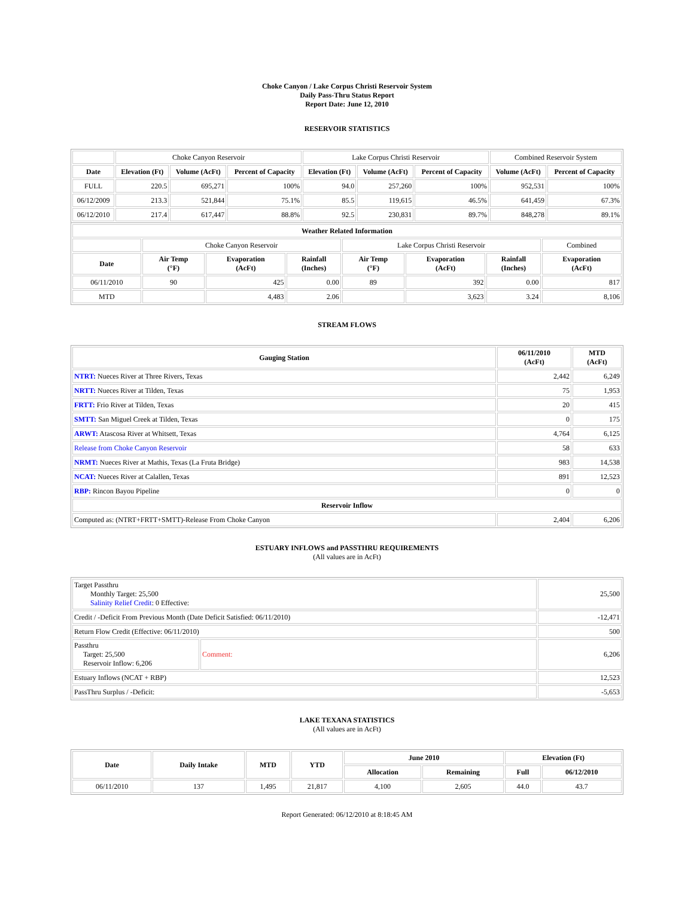Choke Canyon / Lake Corpus Christi Reservoir System
Daily Pass-Thru Status Report
Report Date: June 12, 2010
RESERVOIR STATISTICS
| | Choke Canyon Reservoir | | | Lake Corpus Christi Reservoir | | | Combined Reservoir System | |
| Date | Elevation (Ft) | Volume (AcFt) | Percent of Capacity | Elevation (Ft) | Volume (AcFt) | Percent of Capacity | Volume (AcFt) | Percent of Capacity |
| FULL | 220.5 | 695,271 | 100% | 94.0 | 257,260 | 100% | 952,531 | 100% |
| 06/12/2009 | 213.3 | 521,844 | 75.1% | 85.5 | 119,615 | 46.5% | 641,459 | 67.3% |
| 06/12/2010 | 217.4 | 617,447 | 88.8% | 92.5 | 230,831 | 89.7% | 848,278 | 89.1% |
| Weather Related Information | | | | | | | |
| --- | --- | --- | --- | --- | --- | --- | --- |
| | Choke Canyon Reservoir | | | Lake Corpus Christi Reservoir | | | Combined |
| Date | Air Temp (°F) | Evaporation (AcFt) | Rainfall (Inches) | Air Temp (°F) | Evaporation (AcFt) | Rainfall (Inches) | Evaporation (AcFt) |
| 06/11/2010 | 90 | 425 | 0.00 | 89 | 392 | 0.00 | 817 |
| MTD | | 4,483 | 2.06 | | 3,623 | 3.24 | 8,106 |
STREAM FLOWS
| Gauging Station | 06/11/2010 (AcFt) | MTD (AcFt) |
| --- | --- | --- |
| NTRT: Nueces River at Three Rivers, Texas | 2,442 | 6,249 |
| NRTT: Nueces River at Tilden, Texas | 75 | 1,953 |
| FRTT: Frio River at Tilden, Texas | 20 | 415 |
| SMTT: San Miguel Creek at Tilden, Texas | 0 | 175 |
| ARWT: Atascosa River at Whitsett, Texas | 4,764 | 6,125 |
| Release from Choke Canyon Reservoir | 58 | 633 |
| NRMT: Nueces River at Mathis, Texas (La Fruta Bridge) | 983 | 14,538 |
| NCAT: Nueces River at Calallen, Texas | 891 | 12,523 |
| RBP: Rincon Bayou Pipeline | 0 | 0 |
| Reservoir Inflow | | |
| Computed as: (NTRT+FRTT+SMTT)-Release From Choke Canyon | 2,404 | 6,206 |
ESTUARY INFLOWS and PASSTHRU REQUIREMENTS
(All values are in AcFt)
| Target Passthru Monthly Target: 25,500 Salinity Relief Credit : 0 Effective: | | 25,500 |
| Credit / -Deficit From Previous Month (Date Deficit Satisfied: 06/11/2010) | | -12,471 |
| Return Flow Credit (Effective: 06/11/2010) | | 500 |
| Passthru Target: 25,500 Reservoir Inflow: 6,206 | Comment: | 6,206 |
| Estuary Inflows (NCAT + RBP) | | 12,523 |
| PassThru Surplus / -Deficit: | | -5,653 |
LAKE TEXANA STATISTICS
(All values are in AcFt)
| Date | Daily Intake | MTD | YTD | June 2010 | | Elevation (Ft) | |
| --- | --- | --- | --- | --- | --- | --- | --- |
| | | | | Allocation | Remaining | Full | 06/12/2010 |
| 06/11/2010 | 137 | 1,495 | 21,817 | 4,100 | 2,605 | 44.0 | 43.7 |
Report Generated: 06/12/2010 at 8:18:45 AM